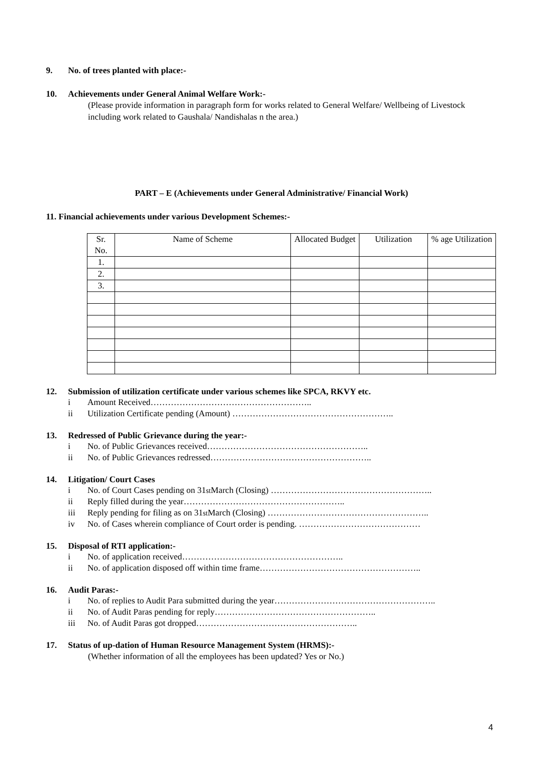9. No. of trees planted with place:-
10. Achievements under General Animal Welfare Work:-
(Please provide information in paragraph form for works related to General Welfare/ Wellbeing of Livestock including work related to Gaushala/ Nandishalas n the area.)
PART – E (Achievements under General Administrative/ Financial Work)
11. Financial achievements under various Development Schemes:-
| Sr. No. | Name of Scheme | Allocated Budget | Utilization | % age Utilization |
| 1. | | | | |
| 2. | | | | |
| 3. | | | | |
12. Submission of utilization certificate under various schemes like SPCA, RKVY etc.
i Amount Received………………………………………………..
ii Utilization Certificate pending (Amount) ………………………………………………..
13. Redressed of Public Grievance during the year:-
i No. of Public Grievances received………………………………………………..
ii No. of Public Grievances redressed………………………………………………..
14. Litigation/ Court Cases
i No. of Court Cases pending on 31<sup>st</sup> March (Closing) ………………………………………………..
ii Reply filled during the year………………………………………………..
iii Reply pending for filing as on 31<sup>st</sup> March (Closing) ………………………………………………..
iv No. of Cases wherein compliance of Court order is pending. ……………………………………
15. Disposal of RTI application:-
i No. of application received………………………………………………..
ii No. of application disposed off within time frame………………………………………………..
16. Audit Paras:-
i No. of replies to Audit Para submitted during the year………………………………………………..
ii No. of Audit Paras pending for reply………………………………………………..
iii No. of Audit Paras got dropped………………………………………………..
17. Status of up-dation of Human Resource Management System (HRMS):-
(Whether information of all the employees has been updated? Yes or No.)
4